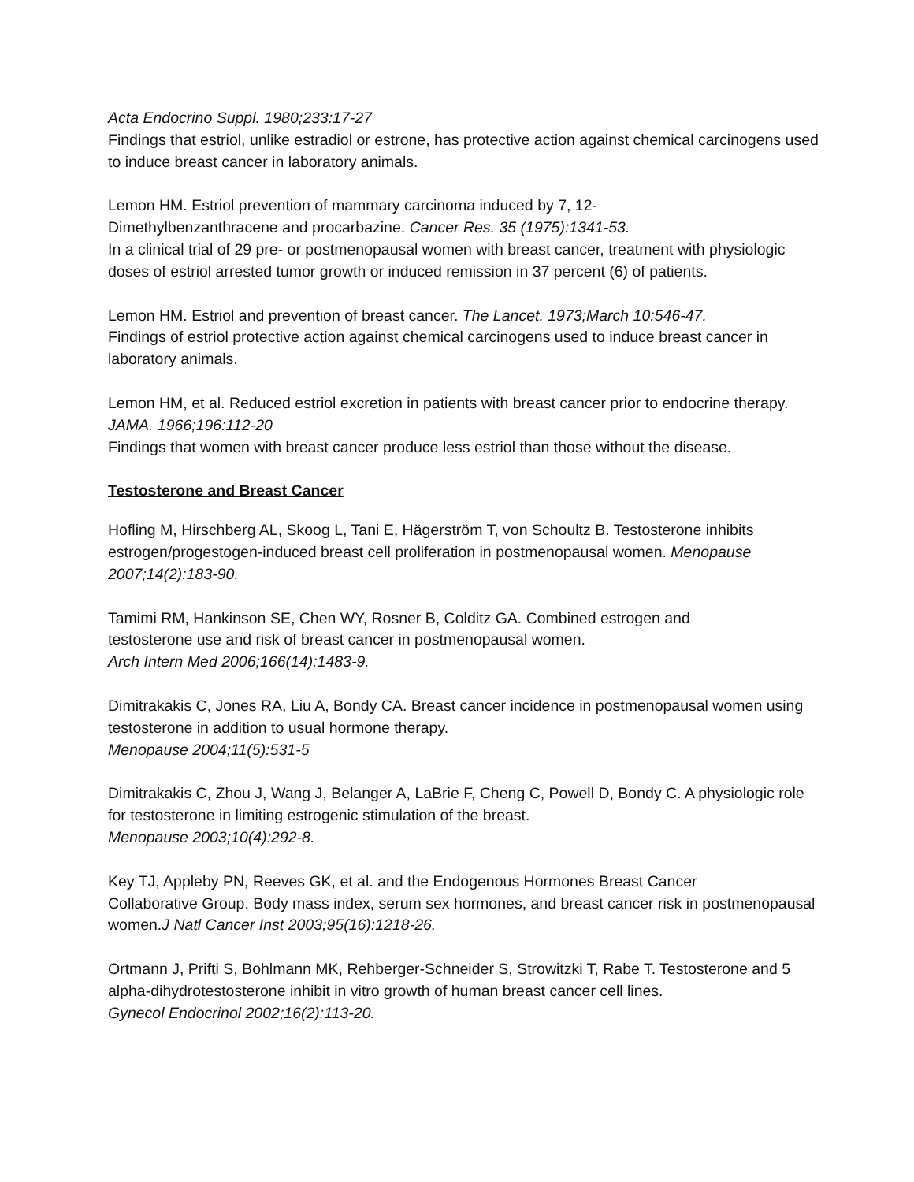Acta Endocrino Suppl. 1980;233:17-27
Findings that estriol, unlike estradiol or estrone, has protective action against chemical carcinogens used to induce breast cancer in laboratory animals.
Lemon HM. Estriol prevention of mammary carcinoma induced by 7, 12-
Dimethylbenzanthracene and procarbazine. Cancer Res. 35 (1975):1341-53.
In a clinical trial of 29 pre- or postmenopausal women with breast cancer, treatment with physiologic doses of estriol arrested tumor growth or induced remission in 37 percent (6) of patients.
Lemon HM. Estriol and prevention of breast cancer. The Lancet. 1973;March 10:546-47.
Findings of estriol protective action against chemical carcinogens used to induce breast cancer in laboratory animals.
Lemon HM, et al. Reduced estriol excretion in patients with breast cancer prior to endocrine therapy. JAMA. 1966;196:112-20
Findings that women with breast cancer produce less estriol than those without the disease.
Testosterone and Breast Cancer
Hofling M, Hirschberg AL, Skoog L, Tani E, Hägerström T, von Schoultz B. Testosterone inhibits estrogen/progestogen-induced breast cell proliferation in postmenopausal women. Menopause 2007;14(2):183-90.
Tamimi RM, Hankinson SE, Chen WY, Rosner B, Colditz GA. Combined estrogen and
testosterone use and risk of breast cancer in postmenopausal women.
Arch Intern Med 2006;166(14):1483-9.
Dimitrakakis C, Jones RA, Liu A, Bondy CA. Breast cancer incidence in postmenopausal women using testosterone in addition to usual hormone therapy.
Menopause 2004;11(5):531-5
Dimitrakakis C, Zhou J, Wang J, Belanger A, LaBrie F, Cheng C, Powell D, Bondy C. A physiologic role for testosterone in limiting estrogenic stimulation of the breast.
Menopause 2003;10(4):292-8.
Key TJ, Appleby PN, Reeves GK, et al. and the Endogenous Hormones Breast Cancer
Collaborative Group. Body mass index, serum sex hormones, and breast cancer risk in postmenopausal women.J Natl Cancer Inst 2003;95(16):1218-26.
Ortmann J, Prifti S, Bohlmann MK, Rehberger-Schneider S, Strowitzki T, Rabe T. Testosterone and 5 alpha-dihydrotestosterone inhibit in vitro growth of human breast cancer cell lines.
Gynecol Endocrinol 2002;16(2):113-20.